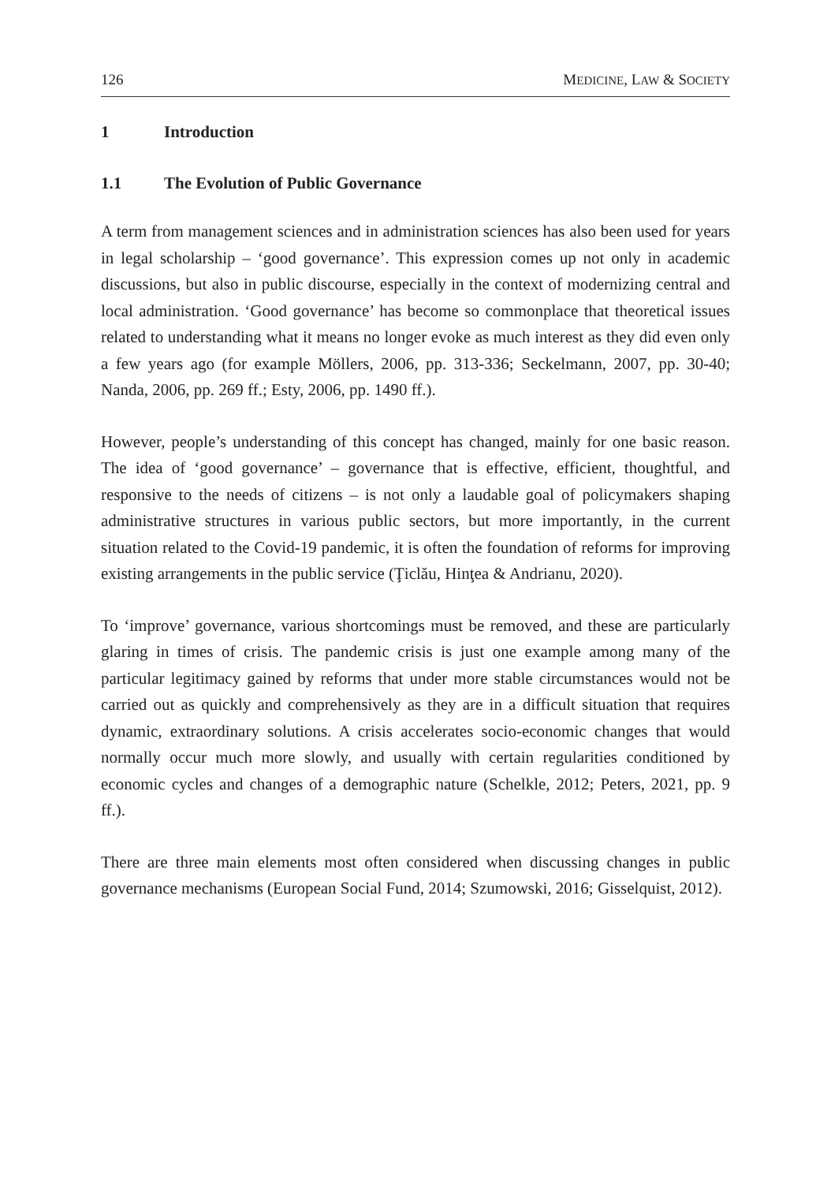126 MEDICINE, LAW & SOCIETY
1 Introduction
1.1 The Evolution of Public Governance
A term from management sciences and in administration sciences has also been used for years in legal scholarship – ‘good governance’. This expression comes up not only in academic discussions, but also in public discourse, especially in the context of modernizing central and local administration. ‘Good governance’ has become so commonplace that theoretical issues related to understanding what it means no longer evoke as much interest as they did even only a few years ago (for example Möllers, 2006, pp. 313-336; Seckelmann, 2007, pp. 30-40; Nanda, 2006, pp. 269 ff.; Esty, 2006, pp. 1490 ff.).
However, people’s understanding of this concept has changed, mainly for one basic reason. The idea of ‘good governance’ – governance that is effective, efficient, thoughtful, and responsive to the needs of citizens – is not only a laudable goal of policymakers shaping administrative structures in various public sectors, but more importantly, in the current situation related to the Covid-19 pandemic, it is often the foundation of reforms for improving existing arrangements in the public service (Ţiclău, Hinţea & Andrianu, 2020).
To ‘improve’ governance, various shortcomings must be removed, and these are particularly glaring in times of crisis. The pandemic crisis is just one example among many of the particular legitimacy gained by reforms that under more stable circumstances would not be carried out as quickly and comprehensively as they are in a difficult situation that requires dynamic, extraordinary solutions. A crisis accelerates socio-economic changes that would normally occur much more slowly, and usually with certain regularities conditioned by economic cycles and changes of a demographic nature (Schelkle, 2012; Peters, 2021, pp. 9 ff.).
There are three main elements most often considered when discussing changes in public governance mechanisms (European Social Fund, 2014; Szumowski, 2016; Gisselquist, 2012).